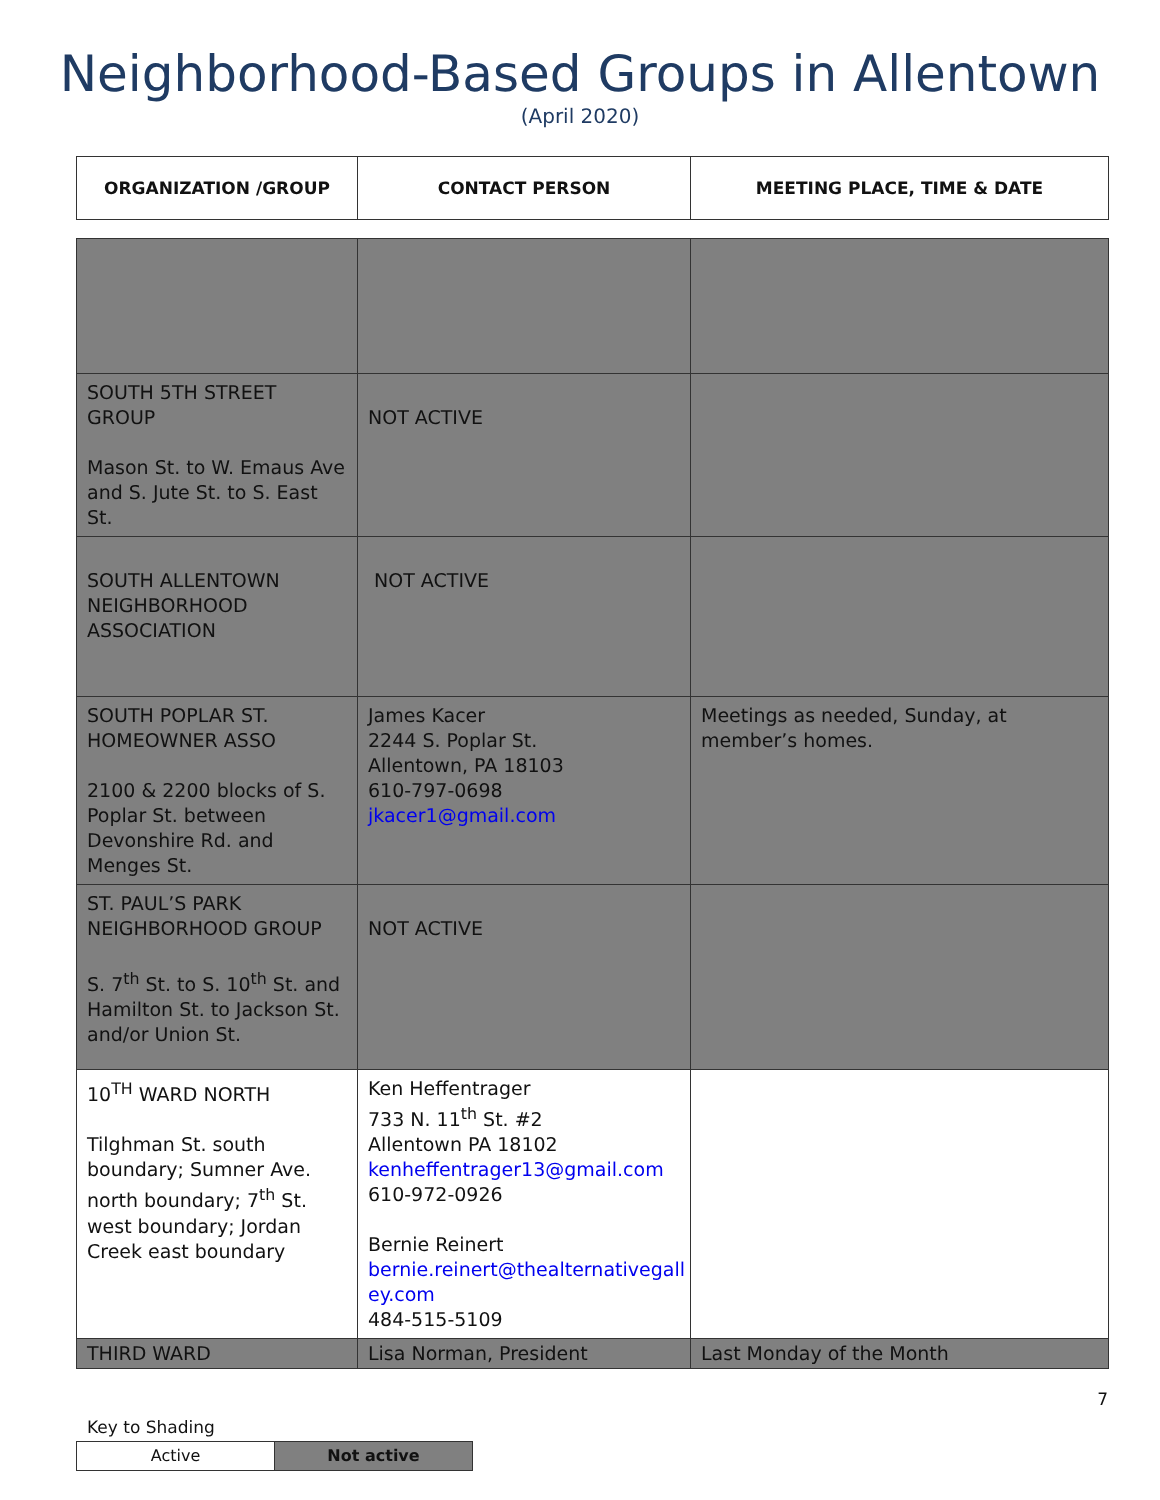Neighborhood-Based Groups in Allentown
(April 2020)
| ORGANIZATION /GROUP | CONTACT PERSON | MEETING PLACE, TIME & DATE |
| --- | --- | --- |
| SOUTH 5TH STREET GROUP Mason St. to W. Emaus Ave and S. Jute St. to S. East St. | NOT ACTIVE | |
| SOUTH ALLENTOWN NEIGHBORHOOD ASSOCIATION | NOT ACTIVE | |
| SOUTH POPLAR ST. HOMEOWNER ASSO 2100 & 2200 blocks of S. Poplar St. between Devonshire Rd. and Menges St. | James Kacer 2244 S. Poplar St. Allentown, PA 18103 610-797-0698 jkacer1@gmail.com | Meetings as needed, Sunday, at member’s homes. |
| ST. PAUL’S PARK NEIGHBORHOOD GROUP S. 7<sup>th</sup> St. to S. 10<sup>th</sup> St. and Hamilton St. to Jackson St. and/or Union St. | NOT ACTIVE | |
| 10<sup>TH</sup> WARD NORTH Tilghman St. south boundary; Sumner Ave. north boundary; 7<sup>th</sup> St. west boundary; Jordan Creek east boundary | Ken Heffentrager 733 N. 11<sup>th</sup> St. #2 Allentown PA 18102 kenheffentrager13@gmail.com 610-972-0926 Bernie Reinert bernie.reinert@thealternativegall ey.com 484-515-5109 | |
| THIRD WARD | Lisa Norman, President | Last Monday of the Month |
7
Key to Shading
| Active | Not active |